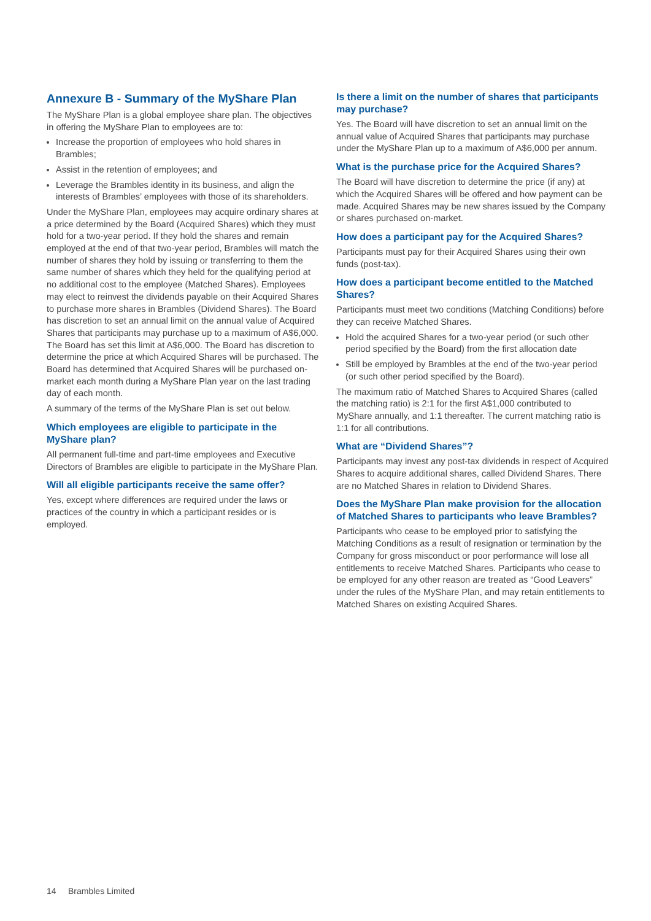Annexure B - Summary of the MyShare Plan
The MyShare Plan is a global employee share plan. The objectives in offering the MyShare Plan to employees are to:
Increase the proportion of employees who hold shares in Brambles;
Assist in the retention of employees; and
Leverage the Brambles identity in its business, and align the interests of Brambles’ employees with those of its shareholders.
Under the MyShare Plan, employees may acquire ordinary shares at a price determined by the Board (Acquired Shares) which they must hold for a two-year period. If they hold the shares and remain employed at the end of that two-year period, Brambles will match the number of shares they hold by issuing or transferring to them the same number of shares which they held for the qualifying period at no additional cost to the employee (Matched Shares). Employees may elect to reinvest the dividends payable on their Acquired Shares to purchase more shares in Brambles (Dividend Shares). The Board has discretion to set an annual limit on the annual value of Acquired Shares that participants may purchase up to a maximum of A$6,000. The Board has set this limit at A$6,000. The Board has discretion to determine the price at which Acquired Shares will be purchased. The Board has determined that Acquired Shares will be purchased on-market each month during a MyShare Plan year on the last trading day of each month.
A summary of the terms of the MyShare Plan is set out below.
Which employees are eligible to participate in the MyShare plan?
All permanent full-time and part-time employees and Executive Directors of Brambles are eligible to participate in the MyShare Plan.
Will all eligible participants receive the same offer?
Yes, except where differences are required under the laws or practices of the country in which a participant resides or is employed.
Is there a limit on the number of shares that participants may purchase?
Yes. The Board will have discretion to set an annual limit on the annual value of Acquired Shares that participants may purchase under the MyShare Plan up to a maximum of A$6,000 per annum.
What is the purchase price for the Acquired Shares?
The Board will have discretion to determine the price (if any) at which the Acquired Shares will be offered and how payment can be made. Acquired Shares may be new shares issued by the Company or shares purchased on-market.
How does a participant pay for the Acquired Shares?
Participants must pay for their Acquired Shares using their own funds (post-tax).
How does a participant become entitled to the Matched Shares?
Participants must meet two conditions (Matching Conditions) before they can receive Matched Shares.
Hold the acquired Shares for a two-year period (or such other period specified by the Board) from the first allocation date
Still be employed by Brambles at the end of the two-year period (or such other period specified by the Board).
The maximum ratio of Matched Shares to Acquired Shares (called the matching ratio) is 2:1 for the first A$1,000 contributed to MyShare annually, and 1:1 thereafter. The current matching ratio is 1:1 for all contributions.
What are “Dividend Shares”?
Participants may invest any post-tax dividends in respect of Acquired Shares to acquire additional shares, called Dividend Shares. There are no Matched Shares in relation to Dividend Shares.
Does the MyShare Plan make provision for the allocation of Matched Shares to participants who leave Brambles?
Participants who cease to be employed prior to satisfying the Matching Conditions as a result of resignation or termination by the Company for gross misconduct or poor performance will lose all entitlements to receive Matched Shares. Participants who cease to be employed for any other reason are treated as “Good Leavers” under the rules of the MyShare Plan, and may retain entitlements to Matched Shares on existing Acquired Shares.
14 Brambles Limited